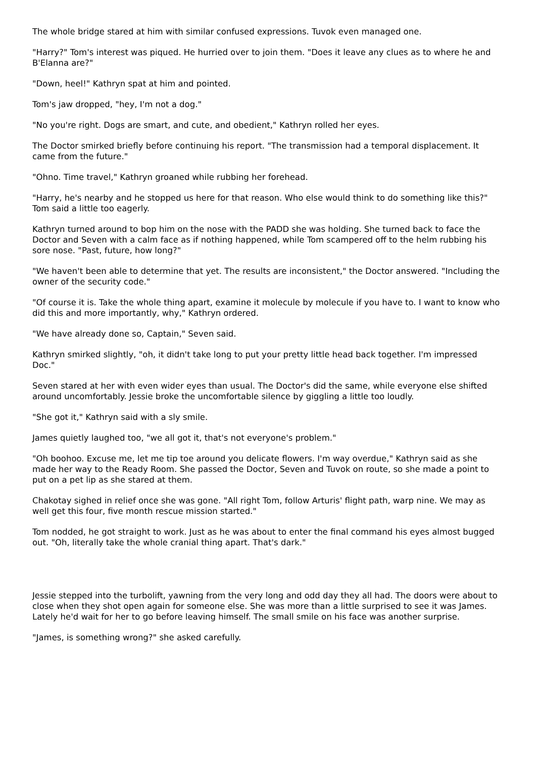The whole bridge stared at him with similar confused expressions. Tuvok even managed one.
"Harry?" Tom's interest was piqued. He hurried over to join them. "Does it leave any clues as to where he and B'Elanna are?"
"Down, heel!" Kathryn spat at him and pointed.
Tom's jaw dropped, "hey, I'm not a dog."
"No you're right. Dogs are smart, and cute, and obedient," Kathryn rolled her eyes.
The Doctor smirked briefly before continuing his report. "The transmission had a temporal displacement. It came from the future."
"Ohno. Time travel," Kathryn groaned while rubbing her forehead.
"Harry, he's nearby and he stopped us here for that reason. Who else would think to do something like this?" Tom said a little too eagerly.
Kathryn turned around to bop him on the nose with the PADD she was holding. She turned back to face the Doctor and Seven with a calm face as if nothing happened, while Tom scampered off to the helm rubbing his sore nose. "Past, future, how long?"
"We haven't been able to determine that yet. The results are inconsistent," the Doctor answered. "Including the owner of the security code."
"Of course it is. Take the whole thing apart, examine it molecule by molecule if you have to. I want to know who did this and more importantly, why," Kathryn ordered.
"We have already done so, Captain," Seven said.
Kathryn smirked slightly, "oh, it didn't take long to put your pretty little head back together. I'm impressed Doc."
Seven stared at her with even wider eyes than usual. The Doctor's did the same, while everyone else shifted around uncomfortably. Jessie broke the uncomfortable silence by giggling a little too loudly.
"She got it," Kathryn said with a sly smile.
James quietly laughed too, "we all got it, that's not everyone's problem."
"Oh boohoo. Excuse me, let me tip toe around you delicate flowers. I'm way overdue," Kathryn said as she made her way to the Ready Room. She passed the Doctor, Seven and Tuvok on route, so she made a point to put on a pet lip as she stared at them.
Chakotay sighed in relief once she was gone. "All right Tom, follow Arturis' flight path, warp nine. We may as well get this four, five month rescue mission started."
Tom nodded, he got straight to work. Just as he was about to enter the final command his eyes almost bugged out. "Oh, literally take the whole cranial thing apart. That's dark."
Jessie stepped into the turbolift, yawning from the very long and odd day they all had. The doors were about to close when they shot open again for someone else. She was more than a little surprised to see it was James. Lately he'd wait for her to go before leaving himself. The small smile on his face was another surprise.
"James, is something wrong?" she asked carefully.